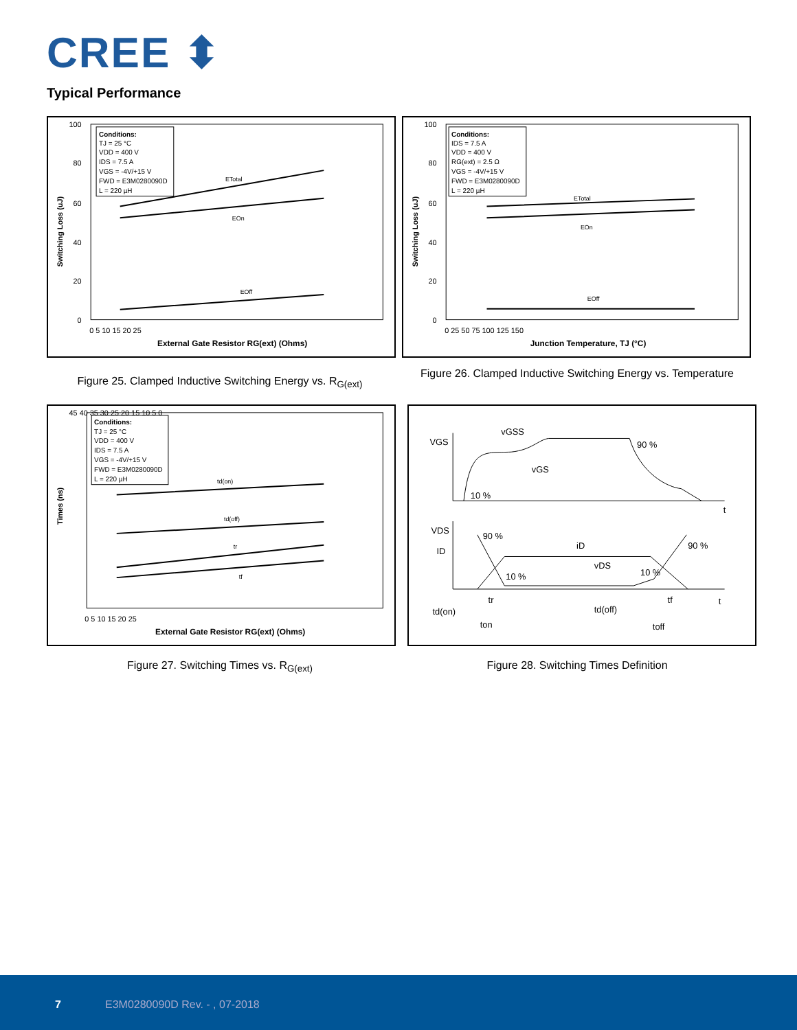CREE ⬍
Typical Performance
Conditions:
TJ = 25 °C
VDD = 400 V
IDS = 7.5 A
VGS = -4V/+15 V
FWD = E3M0280090D
L = 220 µH
ETotal
EOn
EOff
100
80
60
40
20
0
0 5 10 15 20 25
External Gate Resistor RG(ext) (Ohms)
Switching Loss (uJ)
Figure 25. Clamped Inductive Switching Energy vs. R<sub>G(ext)</sub>
Conditions:
IDS = 7.5 A
VDD = 400 V
RG(ext) = 2.5 Ω
VGS = -4V/+15 V
FWD = E3M0280090D
L = 220 µH
ETotal
EOn
EOff
100
80
60
40
20
0
0 25 50 75 100 125 150
Junction Temperature, TJ (°C)
Switching Loss (uJ)
Figure 26. Clamped Inductive Switching Energy vs. Temperature
Conditions:
TJ = 25 °C
VDD = 400 V
IDS = 7.5 A
VGS = -4V/+15 V
FWD = E3M0280090D
L = 220 µH
td(on)
td(off)
tr
tf
45 40 35 30 25 20 15 10 5 0
0 5 10 15 20 25
External Gate Resistor RG(ext) (Ohms)
Times (ns)
Figure 27. Switching Times vs. R<sub>G(ext)</sub>
VGS
vGSS
vGS
90 %
10 %
t
VDS
ID
90 %
90 %
iD
vDS
10 %
10 %
td(on)
ton
tr
td(off)
toff
tf
t
Figure 28. Switching Times Definition
7 E3M0280090D Rev. - , 07-2018